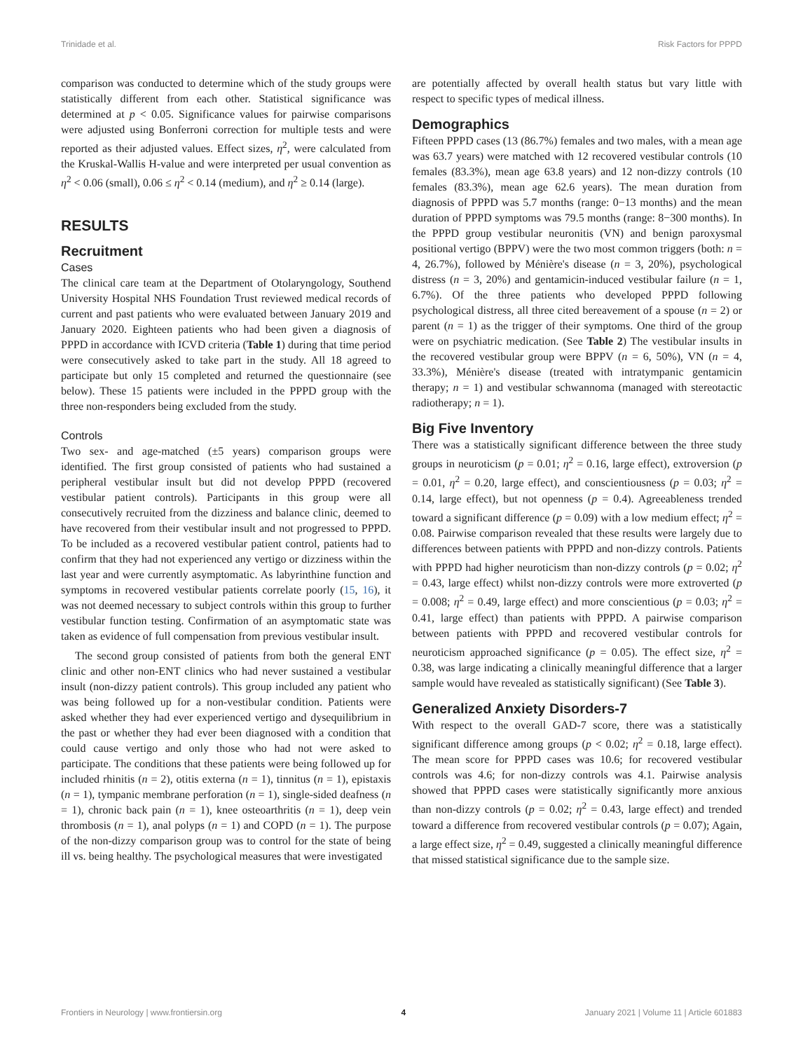Trinidade et al. Risk Factors for PPPD
comparison was conducted to determine which of the study groups were statistically different from each other. Statistical significance was determined at p < 0.05. Significance values for pairwise comparisons were adjusted using Bonferroni correction for multiple tests and were reported as their adjusted values. Effect sizes, η<sup>2</sup>, were calculated from the Kruskal-Wallis H-value and were interpreted per usual convention as η<sup>2</sup> < 0.06 (small), 0.06 ≤ η<sup>2</sup> < 0.14 (medium), and η<sup>2</sup> ≥ 0.14 (large).
RESULTS
Recruitment
Cases
The clinical care team at the Department of Otolaryngology, Southend University Hospital NHS Foundation Trust reviewed medical records of current and past patients who were evaluated between January 2019 and January 2020. Eighteen patients who had been given a diagnosis of PPPD in accordance with ICVD criteria (Table 1) during that time period were consecutively asked to take part in the study. All 18 agreed to participate but only 15 completed and returned the questionnaire (see below). These 15 patients were included in the PPPD group with the three non-responders being excluded from the study.
Controls
Two sex- and age-matched (±5 years) comparison groups were identified. The first group consisted of patients who had sustained a peripheral vestibular insult but did not develop PPPD (recovered vestibular patient controls). Participants in this group were all consecutively recruited from the dizziness and balance clinic, deemed to have recovered from their vestibular insult and not progressed to PPPD. To be included as a recovered vestibular patient control, patients had to confirm that they had not experienced any vertigo or dizziness within the last year and were currently asymptomatic. As labyrinthine function and symptoms in recovered vestibular patients correlate poorly (15, 16), it was not deemed necessary to subject controls within this group to further vestibular function testing. Confirmation of an asymptomatic state was taken as evidence of full compensation from previous vestibular insult.
The second group consisted of patients from both the general ENT clinic and other non-ENT clinics who had never sustained a vestibular insult (non-dizzy patient controls). This group included any patient who was being followed up for a non-vestibular condition. Patients were asked whether they had ever experienced vertigo and dysequilibrium in the past or whether they had ever been diagnosed with a condition that could cause vertigo and only those who had not were asked to participate. The conditions that these patients were being followed up for included rhinitis (n = 2), otitis externa (n = 1), tinnitus (n = 1), epistaxis (n = 1), tympanic membrane perforation (n = 1), single-sided deafness (n = 1), chronic back pain (n = 1), knee osteoarthritis (n = 1), deep vein thrombosis (n = 1), anal polyps (n = 1) and COPD (n = 1). The purpose of the non-dizzy comparison group was to control for the state of being ill vs. being healthy. The psychological measures that were investigated
are potentially affected by overall health status but vary little with respect to specific types of medical illness.
Demographics
Fifteen PPPD cases (13 (86.7%) females and two males, with a mean age was 63.7 years) were matched with 12 recovered vestibular controls (10 females (83.3%), mean age 63.8 years) and 12 non-dizzy controls (10 females (83.3%), mean age 62.6 years). The mean duration from diagnosis of PPPD was 5.7 months (range: 0−13 months) and the mean duration of PPPD symptoms was 79.5 months (range: 8−300 months). In the PPPD group vestibular neuronitis (VN) and benign paroxysmal positional vertigo (BPPV) were the two most common triggers (both: n = 4, 26.7%), followed by Ménière's disease (n = 3, 20%), psychological distress (n = 3, 20%) and gentamicin-induced vestibular failure (n = 1, 6.7%). Of the three patients who developed PPPD following psychological distress, all three cited bereavement of a spouse (n = 2) or parent (n = 1) as the trigger of their symptoms. One third of the group were on psychiatric medication. (See Table 2) The vestibular insults in the recovered vestibular group were BPPV (n = 6, 50%), VN (n = 4, 33.3%), Ménière's disease (treated with intratympanic gentamicin therapy; n = 1) and vestibular schwannoma (managed with stereotactic radiotherapy; n = 1).
Big Five Inventory
There was a statistically significant difference between the three study groups in neuroticism (p = 0.01; η<sup>2</sup> = 0.16, large effect), extroversion (p = 0.01, η<sup>2</sup> = 0.20, large effect), and conscientiousness (p = 0.03; η<sup>2</sup> = 0.14, large effect), but not openness (p = 0.4). Agreeableness trended toward a significant difference (p = 0.09) with a low medium effect; η<sup>2</sup> = 0.08. Pairwise comparison revealed that these results were largely due to differences between patients with PPPD and non-dizzy controls. Patients with PPPD had higher neuroticism than non-dizzy controls (p = 0.02; η<sup>2</sup> = 0.43, large effect) whilst non-dizzy controls were more extroverted (p = 0.008; η<sup>2</sup> = 0.49, large effect) and more conscientious (p = 0.03; η<sup>2</sup> = 0.41, large effect) than patients with PPPD. A pairwise comparison between patients with PPPD and recovered vestibular controls for neuroticism approached significance (p = 0.05). The effect size, η<sup>2</sup> = 0.38, was large indicating a clinically meaningful difference that a larger sample would have revealed as statistically significant) (See Table 3).
Generalized Anxiety Disorders-7
With respect to the overall GAD-7 score, there was a statistically significant difference among groups (p < 0.02; η<sup>2</sup> = 0.18, large effect). The mean score for PPPD cases was 10.6; for recovered vestibular controls was 4.6; for non-dizzy controls was 4.1. Pairwise analysis showed that PPPD cases were statistically significantly more anxious than non-dizzy controls (p = 0.02; η<sup>2</sup> = 0.43, large effect) and trended toward a difference from recovered vestibular controls (p = 0.07); Again, a large effect size, η<sup>2</sup> = 0.49, suggested a clinically meaningful difference that missed statistical significance due to the sample size.
Frontiers in Neurology | www.frontiersin.org 4 January 2021 | Volume 11 | Article 601883